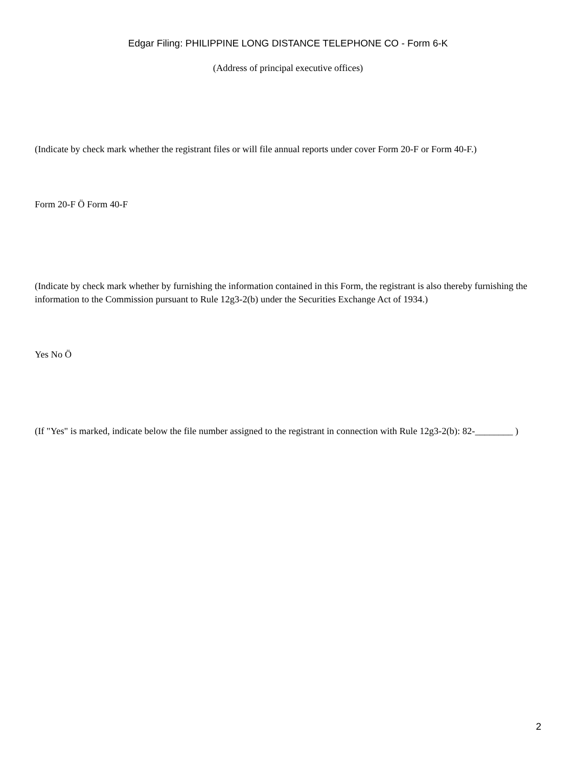Edgar Filing: PHILIPPINE LONG DISTANCE TELEPHONE CO - Form 6-K
(Address of principal executive offices)
(Indicate by check mark whether the registrant files or will file annual reports under cover Form 20-F or Form 40-F.)
Form 20-F Ö Form 40-F
(Indicate by check mark whether by furnishing the information contained in this Form, the registrant is also thereby furnishing the information to the Commission pursuant to Rule 12g3-2(b) under the Securities Exchange Act of 1934.)
Yes No Ö
(If "Yes" is marked, indicate below the file number assigned to the registrant in connection with Rule 12g3-2(b): 82-________ )
2